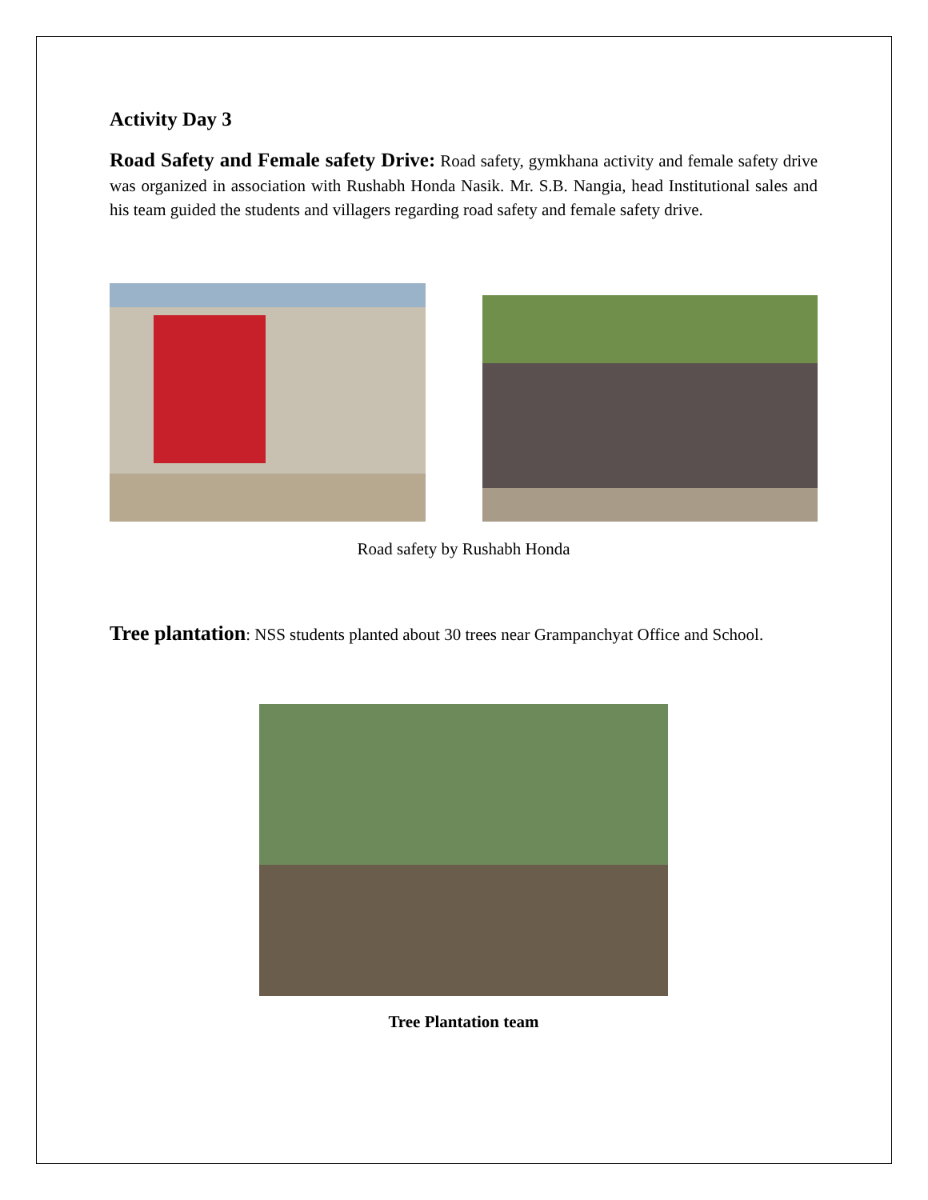Activity Day 3
Road Safety and Female safety Drive: Road safety, gymkhana activity and female safety drive was organized in association with Rushabh Honda Nasik. Mr. S.B. Nangia, head Institutional sales and his team guided the students and villagers regarding road safety and female safety drive.
Road safety by Rushabh Honda
Tree plantation: NSS students planted about 30 trees near Grampanchyat Office and School.
Tree Plantation team